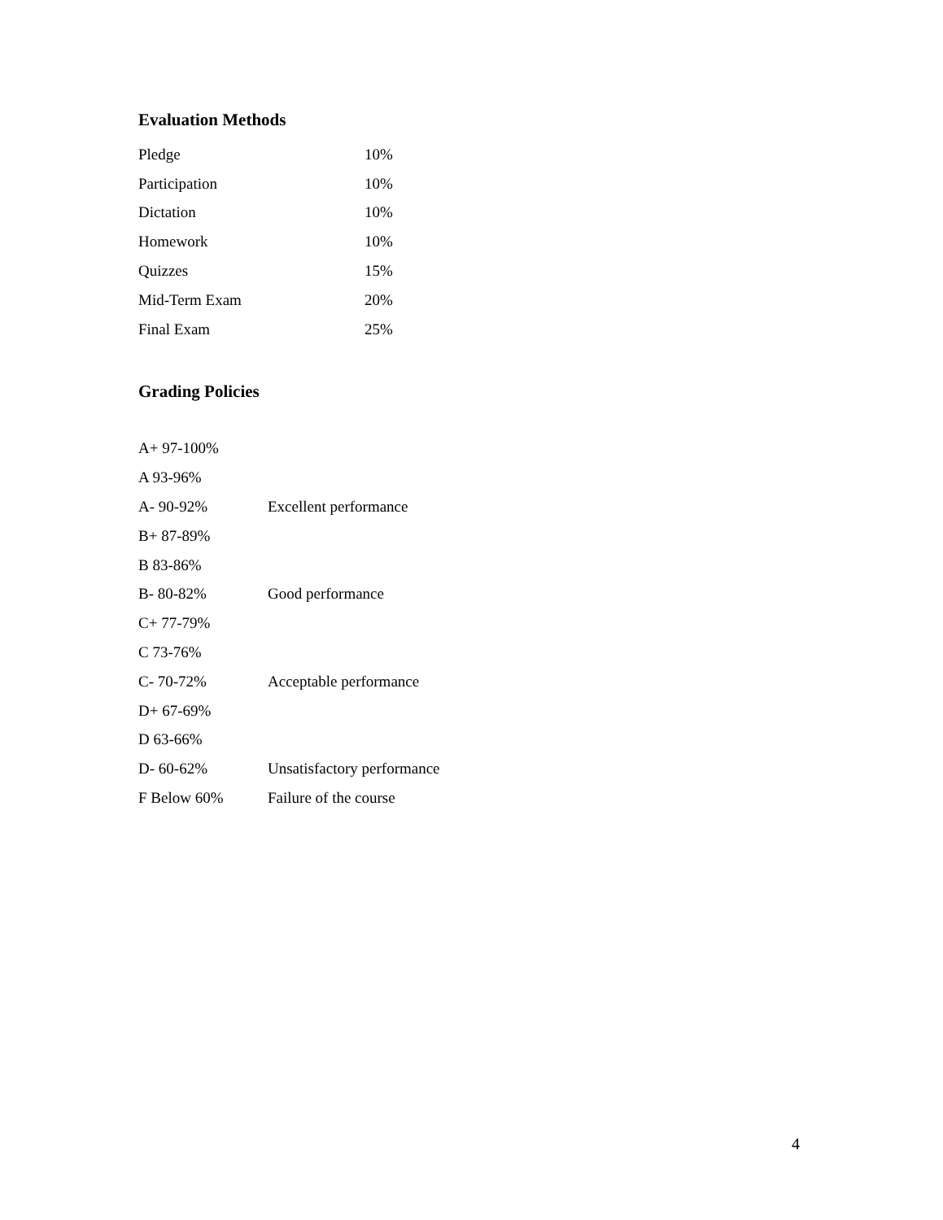Evaluation Methods
| Pledge | 10% |
| Participation | 10% |
| Dictation | 10% |
| Homework | 10% |
| Quizzes | 15% |
| Mid-Term Exam | 20% |
| Final Exam | 25% |
Grading Policies
| A+ 97-100% | |
| A 93-96% | |
| A- 90-92% | Excellent performance |
| B+ 87-89% | |
| B 83-86% | |
| B- 80-82% | Good performance |
| C+ 77-79% | |
| C 73-76% | |
| C- 70-72% | Acceptable performance |
| D+ 67-69% | |
| D 63-66% | |
| D- 60-62% | Unsatisfactory performance |
| F Below 60% | Failure of the course |
4